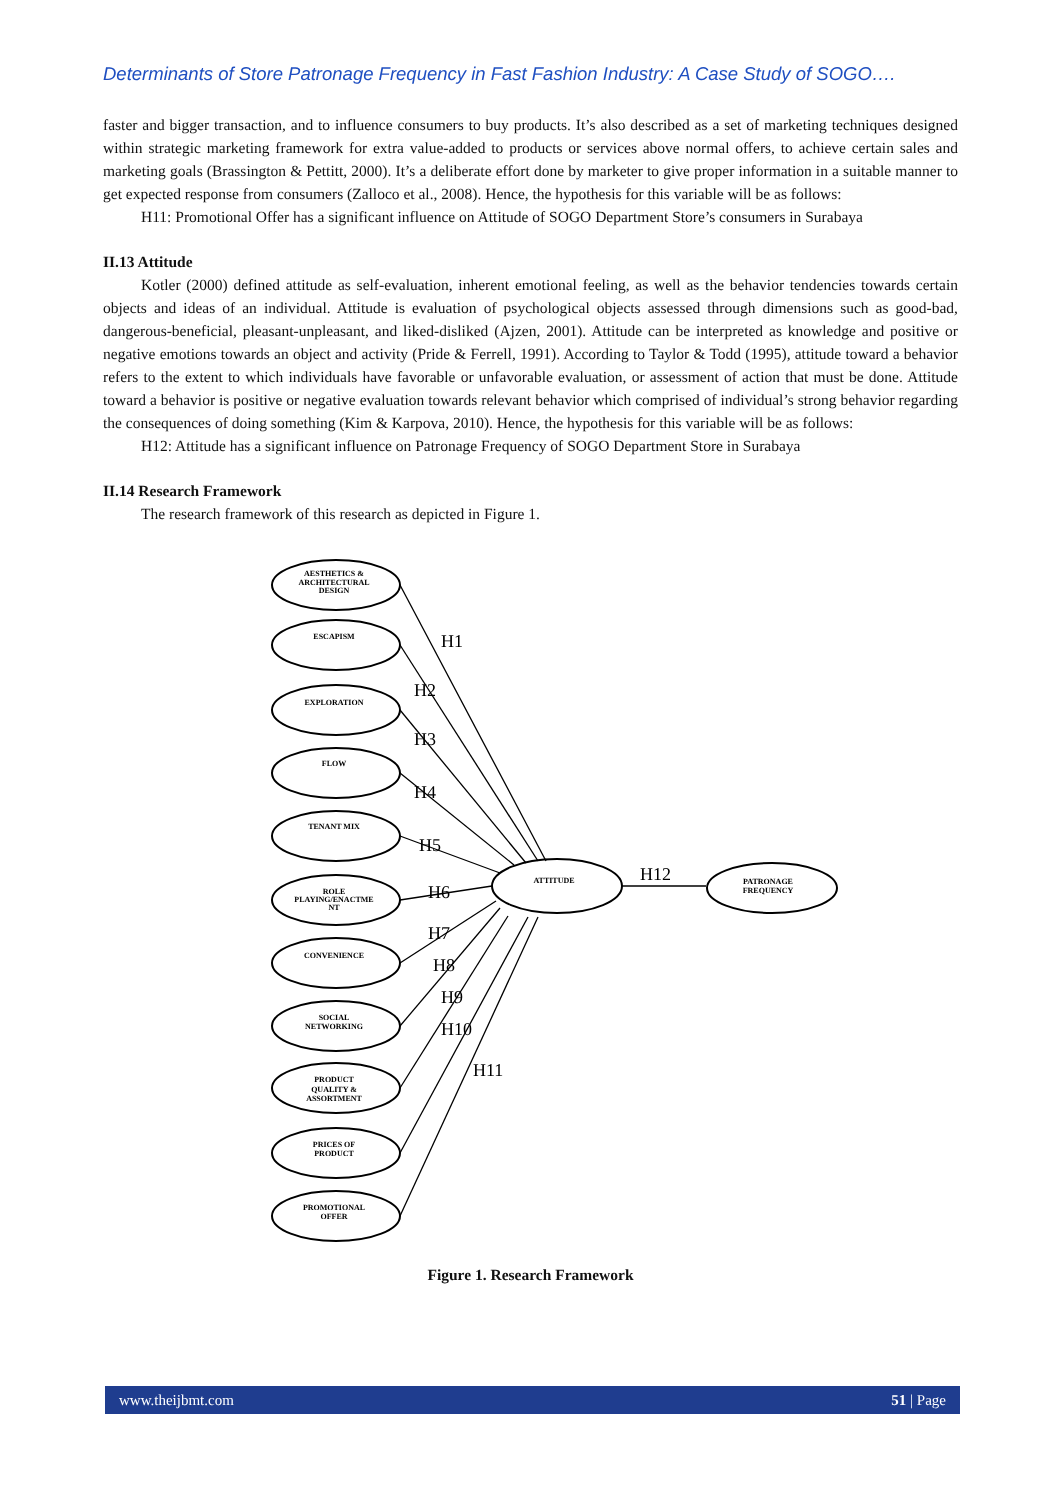Determinants of Store Patronage Frequency in Fast Fashion Industry: A Case Study of SOGO….
faster and bigger transaction, and to influence consumers to buy products. It’s also described as a set of marketing techniques designed within strategic marketing framework for extra value-added to products or services above normal offers, to achieve certain sales and marketing goals (Brassington & Pettitt, 2000). It’s a deliberate effort done by marketer to give proper information in a suitable manner to get expected response from consumers (Zalloco et al., 2008). Hence, the hypothesis for this variable will be as follows:
H11: Promotional Offer has a significant influence on Attitude of SOGO Department Store’s consumers in Surabaya
II.13 Attitude
Kotler (2000) defined attitude as self-evaluation, inherent emotional feeling, as well as the behavior tendencies towards certain objects and ideas of an individual. Attitude is evaluation of psychological objects assessed through dimensions such as good-bad, dangerous-beneficial, pleasant-unpleasant, and liked-disliked (Ajzen, 2001). Attitude can be interpreted as knowledge and positive or negative emotions towards an object and activity (Pride & Ferrell, 1991). According to Taylor & Todd (1995), attitude toward a behavior refers to the extent to which individuals have favorable or unfavorable evaluation, or assessment of action that must be done. Attitude toward a behavior is positive or negative evaluation towards relevant behavior which comprised of individual’s strong behavior regarding the consequences of doing something (Kim & Karpova, 2010). Hence, the hypothesis for this variable will be as follows:
H12: Attitude has a significant influence on Patronage Frequency of SOGO Department Store in Surabaya
II.14 Research Framework
The research framework of this research as depicted in Figure 1.
AESTHETICS &
ARCHITECTURAL
DESIGN
ESCAPISM
EXPLORATION
FLOW
TENANT MIX
ROLE
PLAYING/ENACTME
NT
CONVENIENCE
SOCIAL
NETWORKING
PRODUCT
QUALITY &
ASSORTMENT
PRICES OF
PRODUCT
PROMOTIONAL
OFFER
ATTITUDE
PATRONAGE
FREQUENCY
H1
H2
H3
H4
H5
H6
H7
H8
H9
H10
H11
H12
Figure 1. Research Framework
www.theijbmt.com 51 | Page